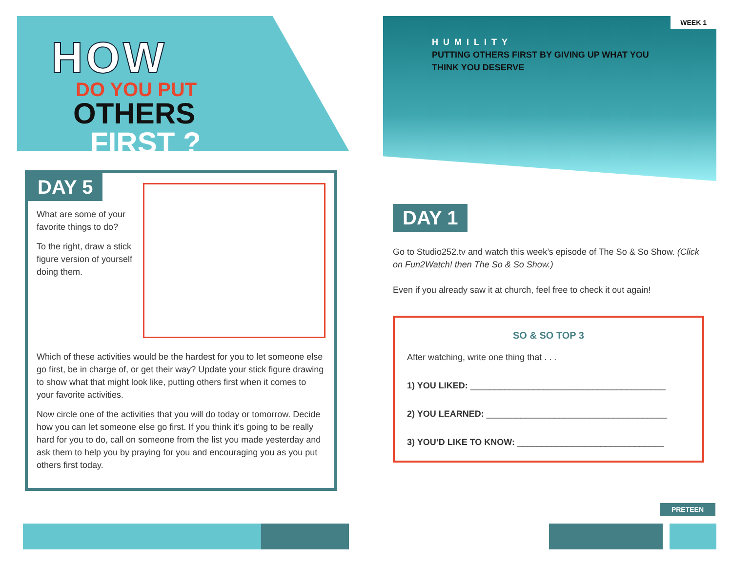HOW
DO YOU PUT
OTHERS
FIRST ?
DAY 5
What are some of your favorite things to do?
To the right, draw a stick figure version of yourself doing them.
Which of these activities would be the hardest for you to let someone else go first, be in charge of, or get their way? Update your stick figure drawing to show what that might look like, putting others first when it comes to your favorite activities.
Now circle one of the activities that you will do today or tomorrow. Decide how you can let someone else go first. If you think it’s going to be really hard for you to do, call on someone from the list you made yesterday and ask them to help you by praying for you and encouraging you as you put others first today.
WEEK 1
HUMILITY
PUTTING OTHERS FIRST BY GIVING UP WHAT YOU THINK YOU DESERVE
DAY 1
Go to Studio252.tv and watch this week’s episode of The So & So Show. (Click on Fun2Watch! then The So & So Show.)
Even if you already saw it at church, feel free to check it out again!
SO & SO TOP 3
After watching, write one thing that . . .
1) YOU LIKED: ________________________________________
2) YOU LEARNED: _____________________________________
3) YOU’D LIKE TO KNOW: ______________________________
PRETEEN